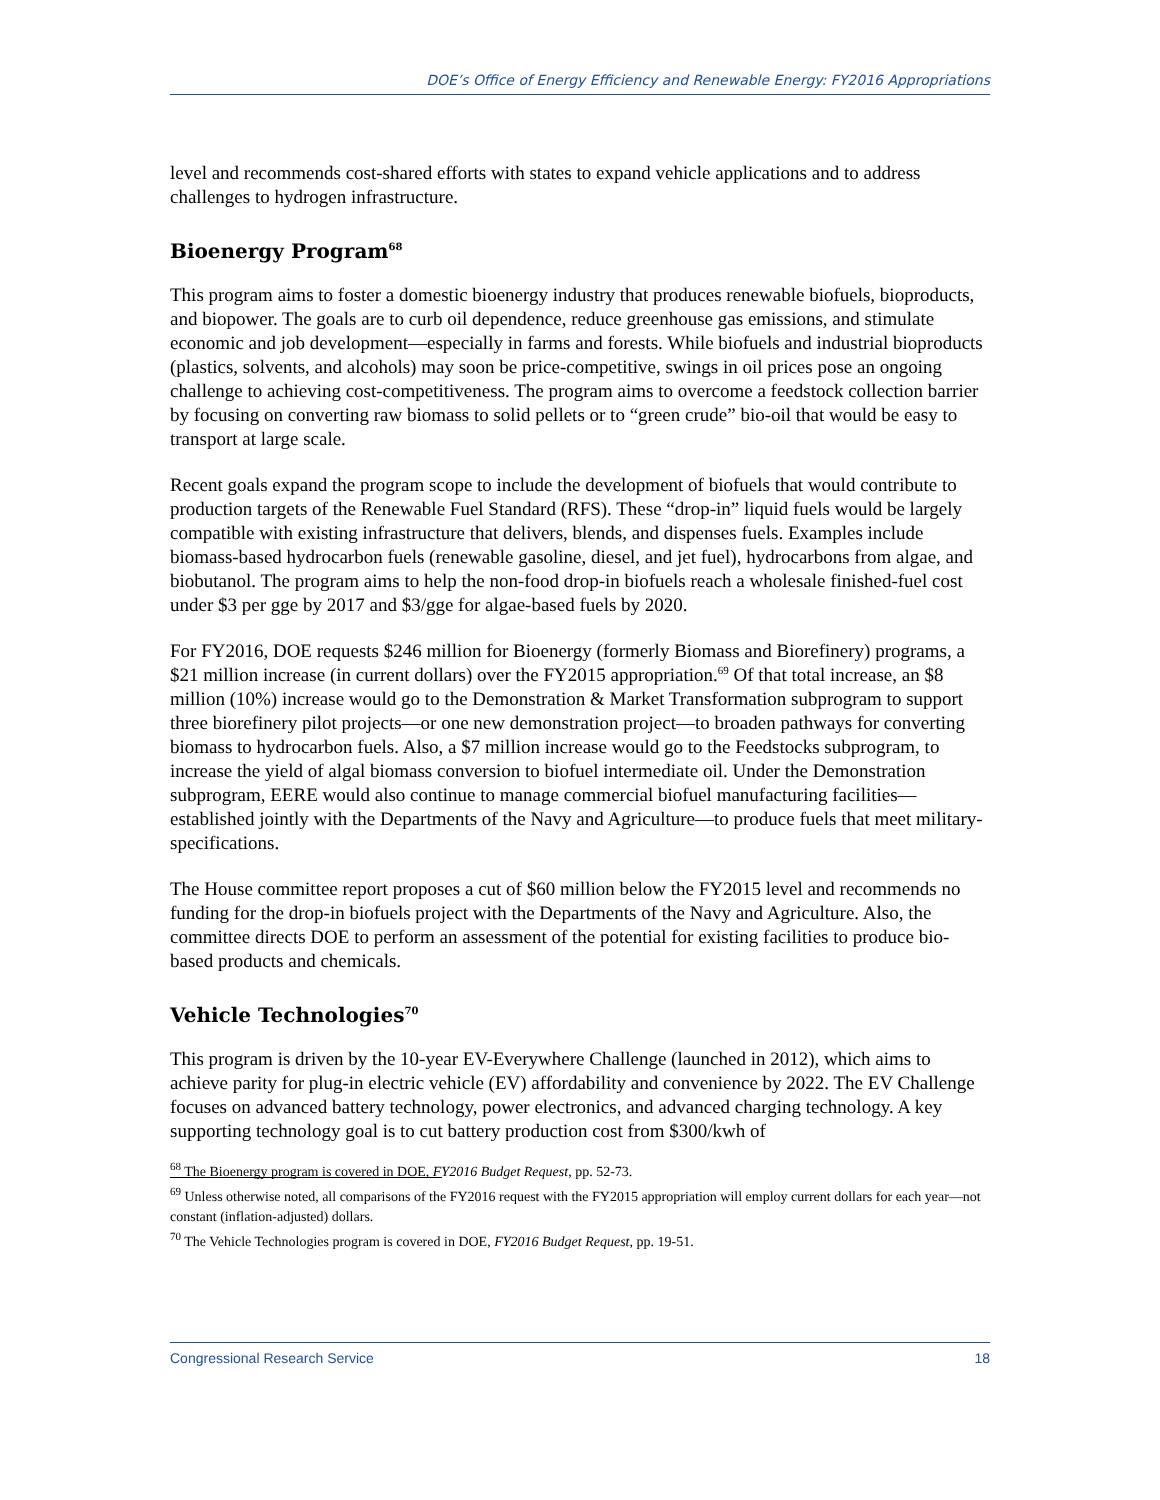DOE’s Office of Energy Efficiency and Renewable Energy: FY2016 Appropriations
level and recommends cost-shared efforts with states to expand vehicle applications and to address challenges to hydrogen infrastructure.
Bioenergy Program<sup>68</sup>
This program aims to foster a domestic bioenergy industry that produces renewable biofuels, bioproducts, and biopower. The goals are to curb oil dependence, reduce greenhouse gas emissions, and stimulate economic and job development—especially in farms and forests. While biofuels and industrial bioproducts (plastics, solvents, and alcohols) may soon be price-competitive, swings in oil prices pose an ongoing challenge to achieving cost-competitiveness. The program aims to overcome a feedstock collection barrier by focusing on converting raw biomass to solid pellets or to “green crude” bio-oil that would be easy to transport at large scale.
Recent goals expand the program scope to include the development of biofuels that would contribute to production targets of the Renewable Fuel Standard (RFS). These “drop-in” liquid fuels would be largely compatible with existing infrastructure that delivers, blends, and dispenses fuels. Examples include biomass-based hydrocarbon fuels (renewable gasoline, diesel, and jet fuel), hydrocarbons from algae, and biobutanol. The program aims to help the non-food drop-in biofuels reach a wholesale finished-fuel cost under $3 per gge by 2017 and $3/gge for algae-based fuels by 2020.
For FY2016, DOE requests $246 million for Bioenergy (formerly Biomass and Biorefinery) programs, a $21 million increase (in current dollars) over the FY2015 appropriation.<sup>69</sup> Of that total increase, an $8 million (10%) increase would go to the Demonstration & Market Transformation subprogram to support three biorefinery pilot projects—or one new demonstration project—to broaden pathways for converting biomass to hydrocarbon fuels. Also, a $7 million increase would go to the Feedstocks subprogram, to increase the yield of algal biomass conversion to biofuel intermediate oil. Under the Demonstration subprogram, EERE would also continue to manage commercial biofuel manufacturing facilities—established jointly with the Departments of the Navy and Agriculture—to produce fuels that meet military-specifications.
The House committee report proposes a cut of $60 million below the FY2015 level and recommends no funding for the drop-in biofuels project with the Departments of the Navy and Agriculture. Also, the committee directs DOE to perform an assessment of the potential for existing facilities to produce bio-based products and chemicals.
Vehicle Technologies<sup>70</sup>
This program is driven by the 10-year EV-Everywhere Challenge (launched in 2012), which aims to achieve parity for plug-in electric vehicle (EV) affordability and convenience by 2022. The EV Challenge focuses on advanced battery technology, power electronics, and advanced charging technology. A key supporting technology goal is to cut battery production cost from $300/kwh of
<sup>68</sup> The Bioenergy program is covered in DOE, FY2016 Budget Request, pp. 52-73.
<sup>69</sup> Unless otherwise noted, all comparisons of the FY2016 request with the FY2015 appropriation will employ current dollars for each year—not constant (inflation-adjusted) dollars.
<sup>70</sup> The Vehicle Technologies program is covered in DOE, FY2016 Budget Request, pp. 19-51.
Congressional Research Service 18